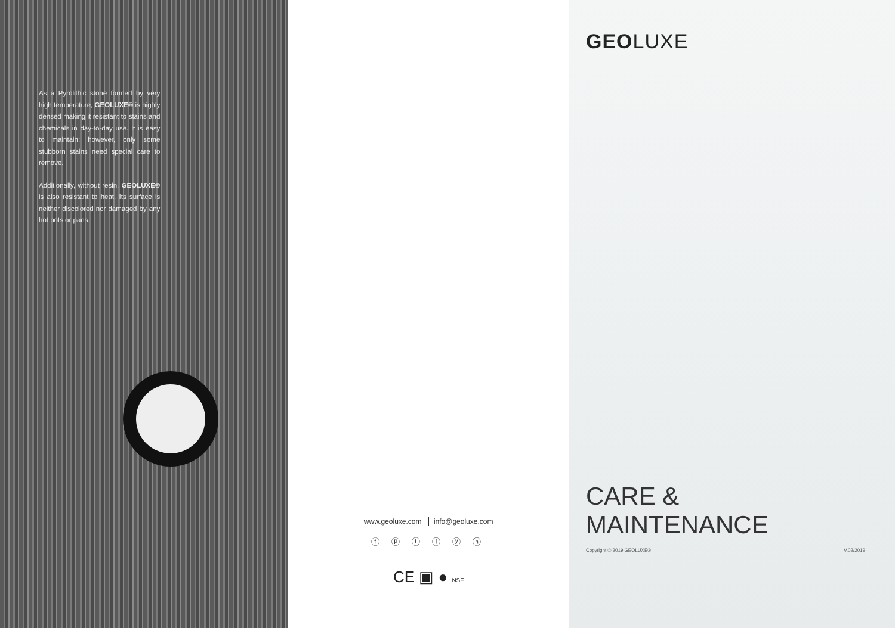As a Pyrolithic stone formed by very high temperature, GEOLUXE® is highly densed making it resistant to stains and chemicals in day-to-day use. It is easy to maintain; however, only some stubborn stains need special care to remove.
Additionally, without resin, GEOLUXE® is also resistant to heat. Its surface is neither discolored nor damaged by any hot pots or pans.
www.geoluxe.com info@geoluxe.com
ⓕ ⓟ ⓣ ⓘ ⓨ ⓗ
CE ▣ ● NSF
GEOLUXE
CARE &
MAINTENANCE
Copyright © 2019 GEOLUXE® V.02/2019